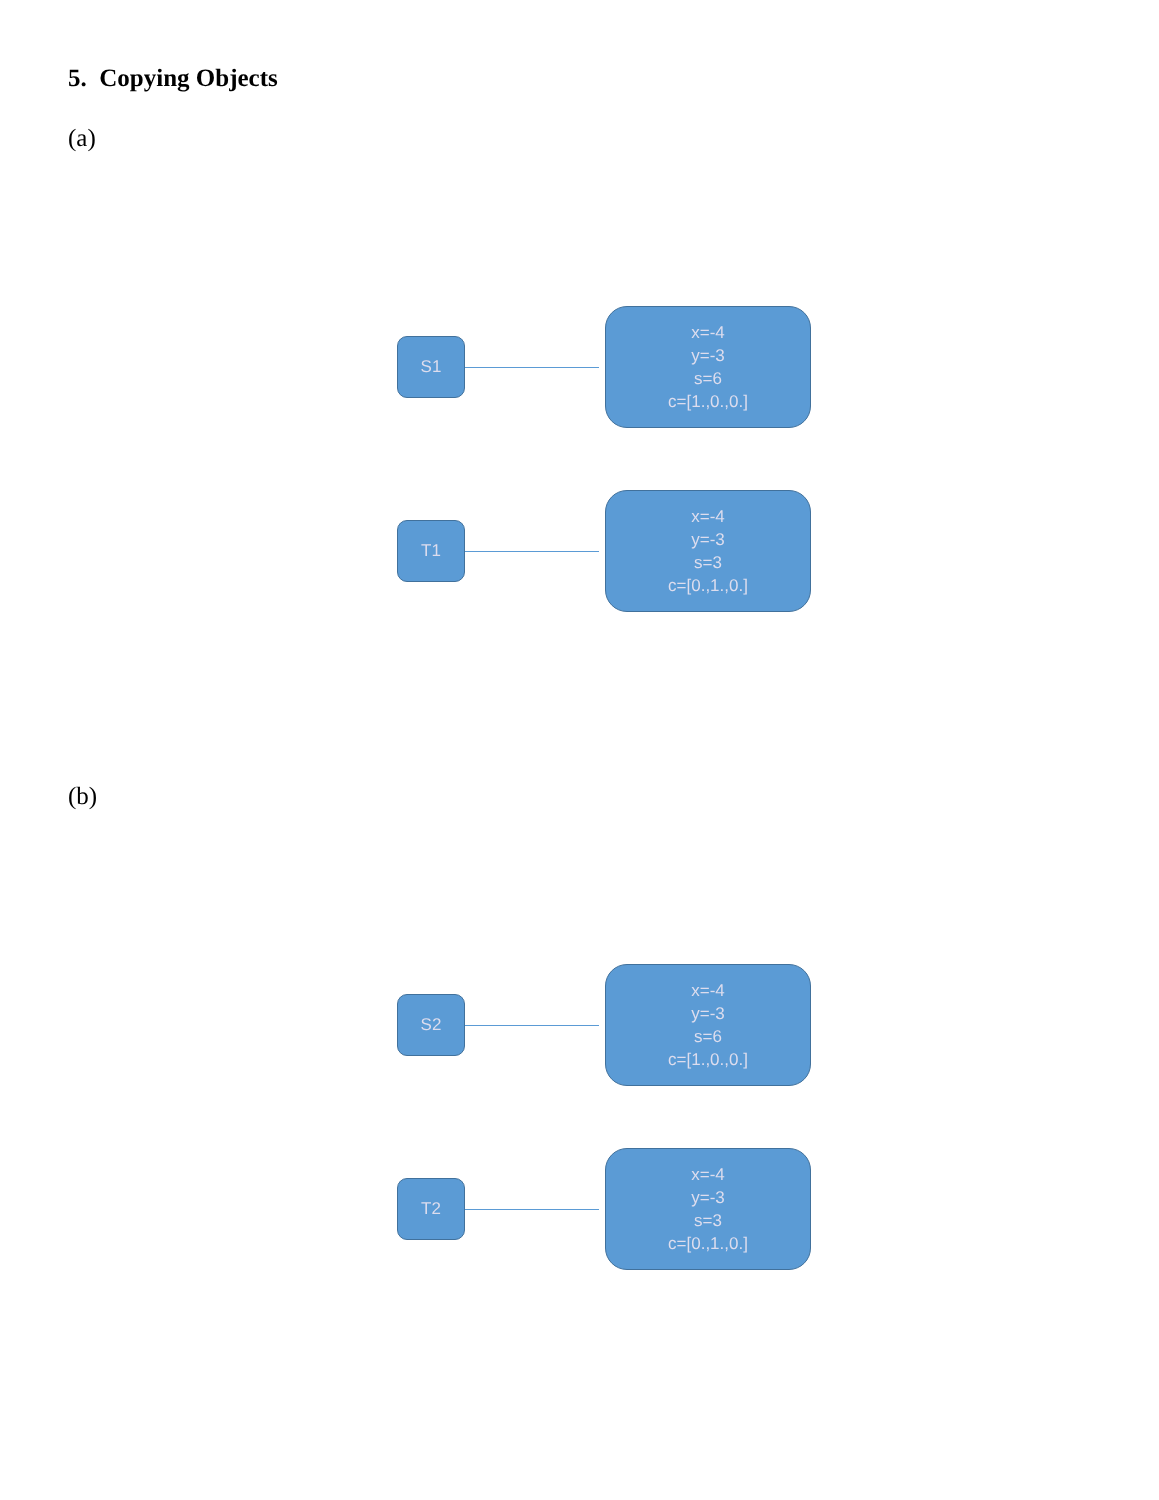5. Copying Objects
(a)
S1
x=-4
y=-3
s=6
c=[1.,0.,0.]
T1
x=-4
y=-3
s=3
c=[0.,1.,0.]
(b)
S2
x=-4
y=-3
s=6
c=[1.,0.,0.]
T2
x=-4
y=-3
s=3
c=[0.,1.,0.]